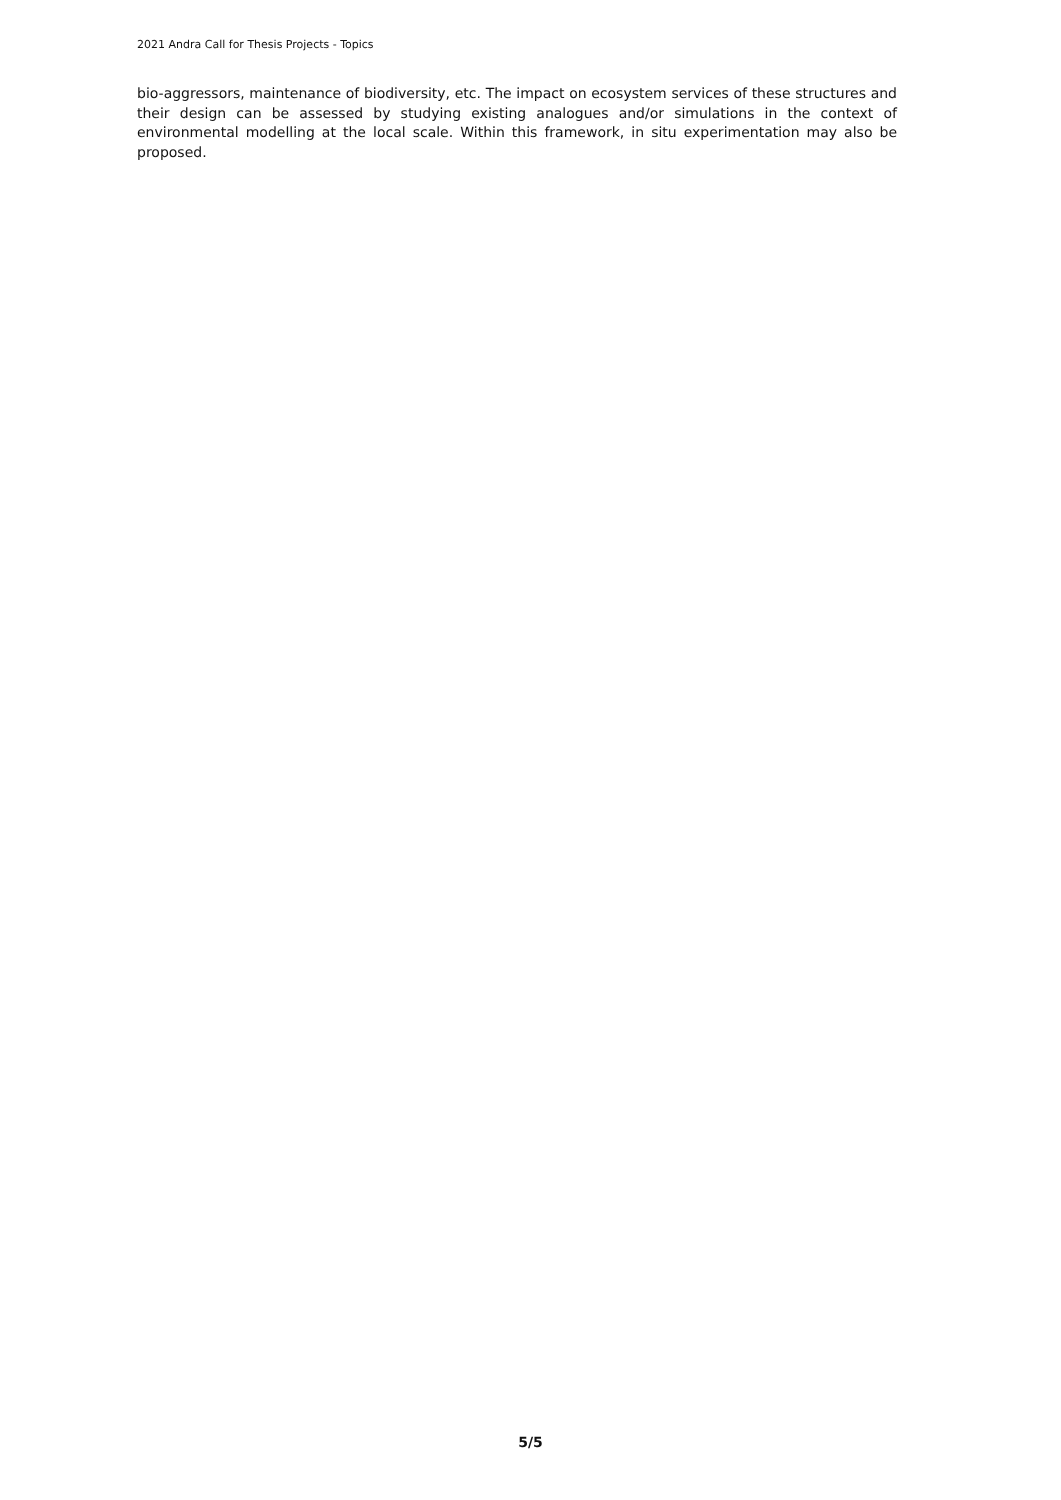2021 Andra Call for Thesis Projects - Topics
bio-aggressors, maintenance of biodiversity, etc. The impact on ecosystem services of these structures and their design can be assessed by studying existing analogues and/or simulations in the context of environmental modelling at the local scale. Within this framework, in situ experimentation may also be proposed.
5/5